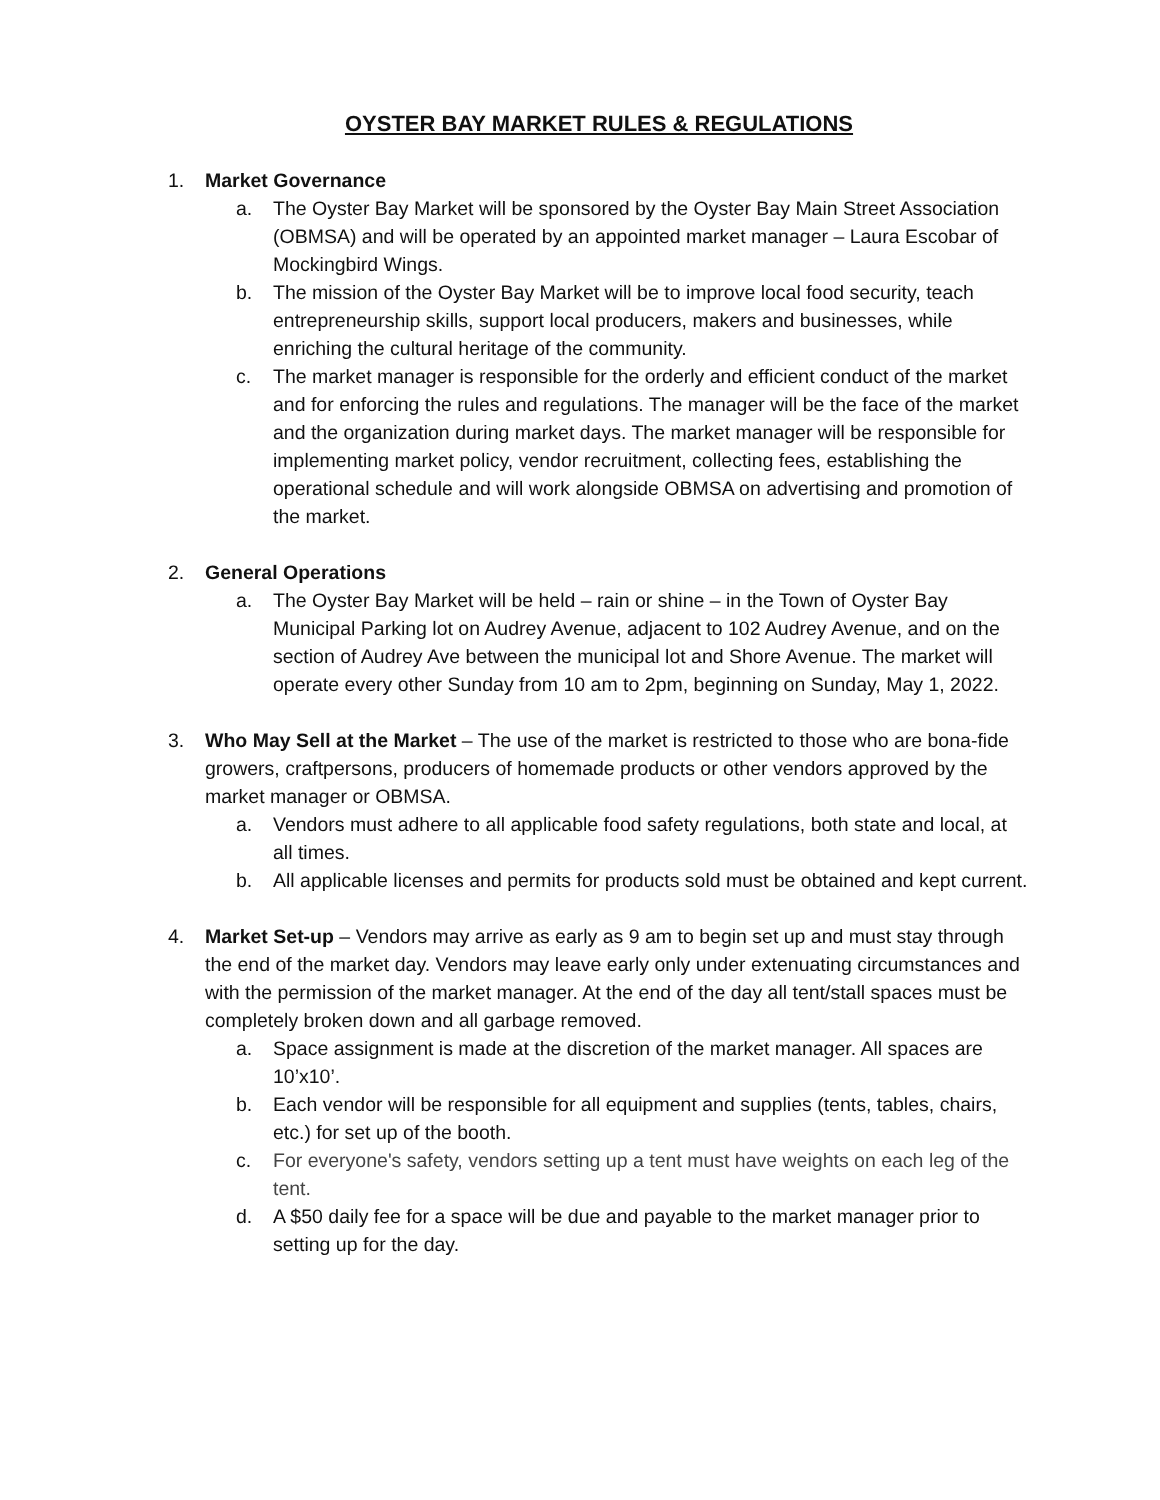OYSTER BAY MARKET RULES & REGULATIONS
1. Market Governance
a. The Oyster Bay Market will be sponsored by the Oyster Bay Main Street Association (OBMSA) and will be operated by an appointed market manager – Laura Escobar of Mockingbird Wings.
b. The mission of the Oyster Bay Market will be to improve local food security, teach entrepreneurship skills, support local producers, makers and businesses, while enriching the cultural heritage of the community.
c. The market manager is responsible for the orderly and efficient conduct of the market and for enforcing the rules and regulations. The manager will be the face of the market and the organization during market days. The market manager will be responsible for implementing market policy, vendor recruitment, collecting fees, establishing the operational schedule and will work alongside OBMSA on advertising and promotion of the market.
2. General Operations
a. The Oyster Bay Market will be held – rain or shine – in the Town of Oyster Bay Municipal Parking lot on Audrey Avenue, adjacent to 102 Audrey Avenue, and on the section of Audrey Ave between the municipal lot and Shore Avenue. The market will operate every other Sunday from 10 am to 2pm, beginning on Sunday, May 1, 2022.
3. Who May Sell at the Market – The use of the market is restricted to those who are bona-fide growers, craftpersons, producers of homemade products or other vendors approved by the market manager or OBMSA.
a. Vendors must adhere to all applicable food safety regulations, both state and local, at all times.
b. All applicable licenses and permits for products sold must be obtained and kept current.
4. Market Set-up – Vendors may arrive as early as 9 am to begin set up and must stay through the end of the market day. Vendors may leave early only under extenuating circumstances and with the permission of the market manager. At the end of the day all tent/stall spaces must be completely broken down and all garbage removed.
a. Space assignment is made at the discretion of the market manager. All spaces are 10’x10’.
b. Each vendor will be responsible for all equipment and supplies (tents, tables, chairs, etc.) for set up of the booth.
c. For everyone's safety, vendors setting up a tent must have weights on each leg of the tent.
d. A $50 daily fee for a space will be due and payable to the market manager prior to setting up for the day.